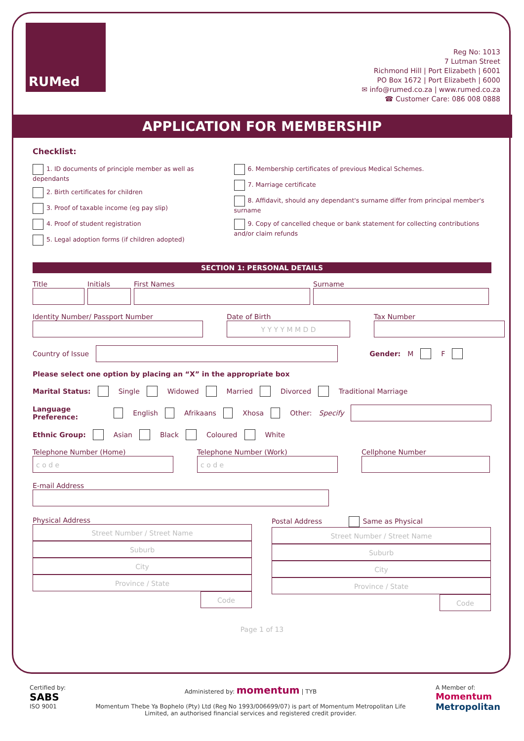RUMed
Reg No: 1013
7 Lutman Street
Richmond Hill | Port Elizabeth | 6001
PO Box 1672 | Port Elizabeth | 6000
✉ info@rumed.co.za | www.rumed.co.za
☎ Customer Care: 086 008 0888
APPLICATION FOR MEMBERSHIP
Checklist:
1. ID documents of principle member as well as dependants
2. Birth certificates for children
3. Proof of taxable income (eg pay slip)
4. Proof of student registration
5. Legal adoption forms (if children adopted)
6. Membership certificates of previous Medical Schemes.
7. Marriage certificate
8. Affidavit, should any dependant's surname differ from principal member's surname
9. Copy of cancelled cheque or bank statement for collecting contributions and/or claim refunds
SECTION 1: PERSONAL DETAILS
Title
Initials
First Names
Surname
Identity Number/ Passport Number
Date of Birth
Y Y Y Y M M D D
Tax Number
Country of Issue
Gender: M F
Please select one option by placing an “X” in the appropriate box
Marital Status: Single Widowed Married Divorced Traditional Marriage
Language Preference: English Afrikaans Xhosa Other: Specify
Ethnic Group: Asian Black Coloured White
Telephone Number (Home)
c o d e
Telephone Number (Work)
c o d e
Cellphone Number
E-mail Address
Physical Address
Street Number / Street Name
Suburb
City
Province / State
Code
Postal Address Same as Physical
Street Number / Street Name
Suburb
City
Province / State
Code
Page 1 of 13
Certified by:
SABS
ISO 9001
Administered by: momentum | TYB
Momentum Thebe Ya Bophelo (Pty) Ltd (Reg No 1993/006699/07) is part of Momentum Metropolitan Life Limited, an authorised financial services and registered credit provider.
A Member of:
Momentum
Metropolitan